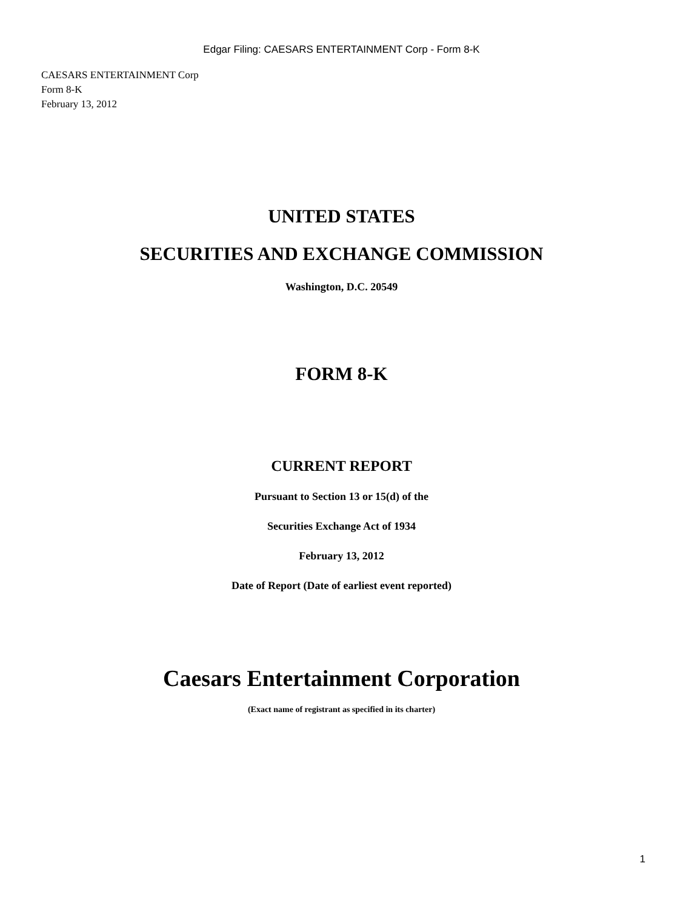Edgar Filing: CAESARS ENTERTAINMENT Corp - Form 8-K
CAESARS ENTERTAINMENT Corp
Form 8-K
February 13, 2012
UNITED STATES
SECURITIES AND EXCHANGE COMMISSION
Washington, D.C. 20549
FORM 8-K
CURRENT REPORT
Pursuant to Section 13 or 15(d) of the
Securities Exchange Act of 1934
February 13, 2012
Date of Report (Date of earliest event reported)
Caesars Entertainment Corporation
(Exact name of registrant as specified in its charter)
1